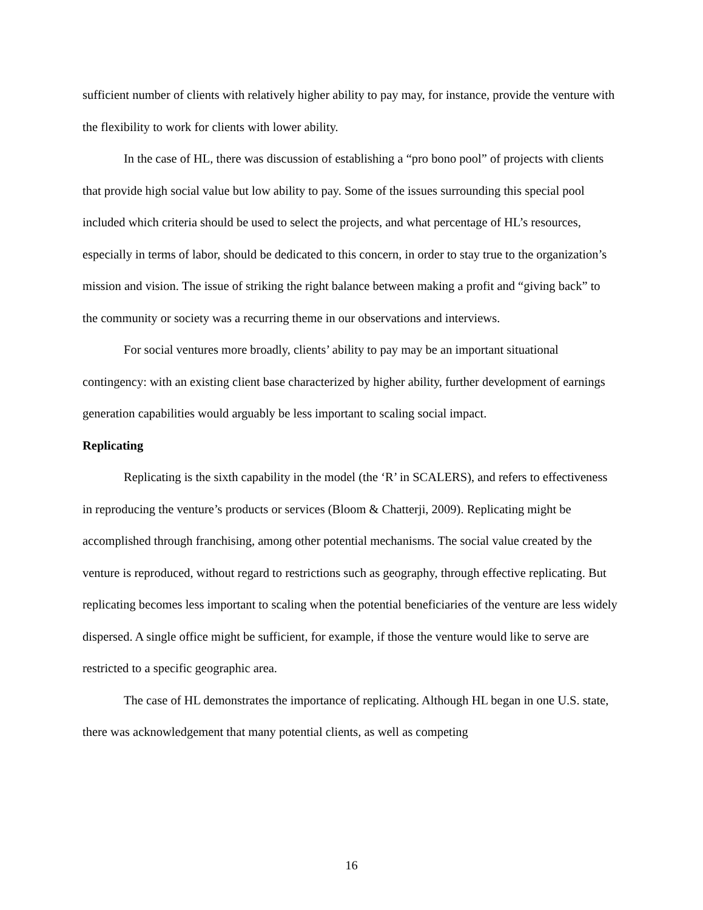sufficient number of clients with relatively higher ability to pay may, for instance, provide the venture with the flexibility to work for clients with lower ability.
In the case of HL, there was discussion of establishing a “pro bono pool” of projects with clients that provide high social value but low ability to pay. Some of the issues surrounding this special pool included which criteria should be used to select the projects, and what percentage of HL’s resources, especially in terms of labor, should be dedicated to this concern, in order to stay true to the organization’s mission and vision. The issue of striking the right balance between making a profit and “giving back” to the community or society was a recurring theme in our observations and interviews.
For social ventures more broadly, clients’ ability to pay may be an important situational contingency: with an existing client base characterized by higher ability, further development of earnings generation capabilities would arguably be less important to scaling social impact.
Replicating
Replicating is the sixth capability in the model (the ‘R’ in SCALERS), and refers to effectiveness in reproducing the venture’s products or services (Bloom & Chatterji, 2009). Replicating might be accomplished through franchising, among other potential mechanisms. The social value created by the venture is reproduced, without regard to restrictions such as geography, through effective replicating. But replicating becomes less important to scaling when the potential beneficiaries of the venture are less widely dispersed. A single office might be sufficient, for example, if those the venture would like to serve are restricted to a specific geographic area.
The case of HL demonstrates the importance of replicating. Although HL began in one U.S. state, there was acknowledgement that many potential clients, as well as competing
16